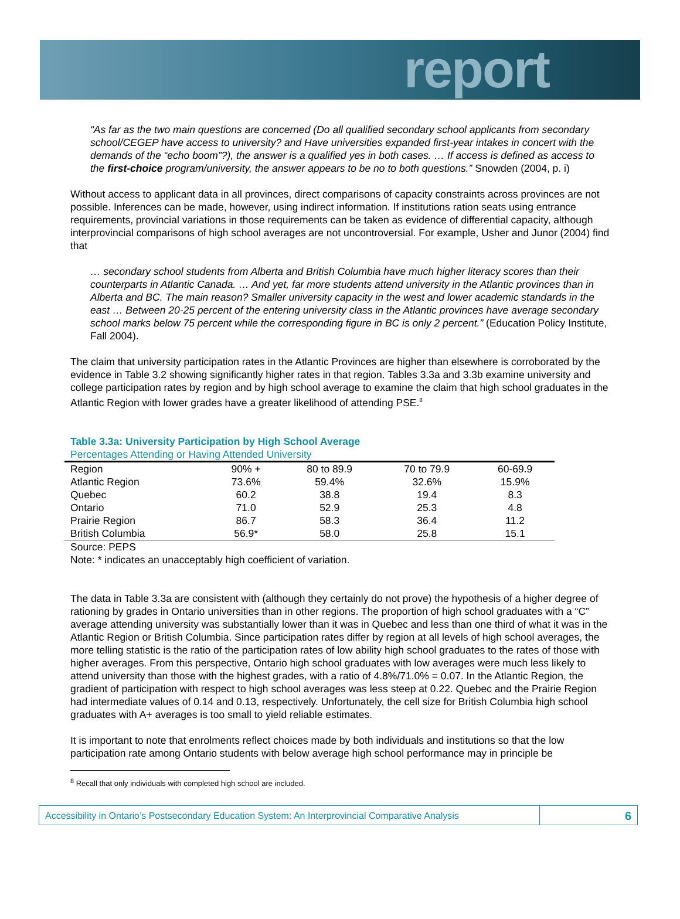report
“As far as the two main questions are concerned (Do all qualified secondary school applicants from secondary school/CEGEP have access to university? and Have universities expanded first-year intakes in concert with the demands of the “echo boom”?), the answer is a qualified yes in both cases. … If access is defined as access to the first-choice program/university, the answer appears to be no to both questions.” Snowden (2004, p. i)
Without access to applicant data in all provinces, direct comparisons of capacity constraints across provinces are not possible. Inferences can be made, however, using indirect information. If institutions ration seats using entrance requirements, provincial variations in those requirements can be taken as evidence of differential capacity, although interprovincial comparisons of high school averages are not uncontroversial. For example, Usher and Junor (2004) find that
… secondary school students from Alberta and British Columbia have much higher literacy scores than their counterparts in Atlantic Canada. … And yet, far more students attend university in the Atlantic provinces than in Alberta and BC. The main reason? Smaller university capacity in the west and lower academic standards in the east … Between 20-25 percent of the entering university class in the Atlantic provinces have average secondary school marks below 75 percent while the corresponding figure in BC is only 2 percent.” (Education Policy Institute, Fall 2004).
The claim that university participation rates in the Atlantic Provinces are higher than elsewhere is corroborated by the evidence in Table 3.2 showing significantly higher rates in that region. Tables 3.3a and 3.3b examine university and college participation rates by region and by high school average to examine the claim that high school graduates in the Atlantic Region with lower grades have a greater likelihood of attending PSE.<sup>8</sup>
Table 3.3a: University Participation by High School Average
Percentages Attending or Having Attended University
| Region | 90% + | 80 to 89.9 | 70 to 79.9 | 60-69.9 |
| --- | --- | --- | --- | --- |
| Atlantic Region | 73.6% | 59.4% | 32.6% | 15.9% |
| Quebec | 60.2 | 38.8 | 19.4 | 8.3 |
| Ontario | 71.0 | 52.9 | 25.3 | 4.8 |
| Prairie Region | 86.7 | 58.3 | 36.4 | 11.2 |
| British Columbia | 56.9* | 58.0 | 25.8 | 15.1 |
Source: PEPS
Note: * indicates an unacceptably high coefficient of variation.
The data in Table 3.3a are consistent with (although they certainly do not prove) the hypothesis of a higher degree of rationing by grades in Ontario universities than in other regions. The proportion of high school graduates with a “C” average attending university was substantially lower than it was in Quebec and less than one third of what it was in the Atlantic Region or British Columbia. Since participation rates differ by region at all levels of high school averages, the more telling statistic is the ratio of the participation rates of low ability high school graduates to the rates of those with higher averages. From this perspective, Ontario high school graduates with low averages were much less likely to attend university than those with the highest grades, with a ratio of 4.8%/71.0% = 0.07. In the Atlantic Region, the gradient of participation with respect to high school averages was less steep at 0.22. Quebec and the Prairie Region had intermediate values of 0.14 and 0.13, respectively. Unfortunately, the cell size for British Columbia high school graduates with A+ averages is too small to yield reliable estimates.
It is important to note that enrolments reflect choices made by both individuals and institutions so that the low participation rate among Ontario students with below average high school performance may in principle be
<sup>8</sup> Recall that only individuals with completed high school are included.
Accessibility in Ontario’s Postsecondary Education System: An Interprovincial Comparative Analysis
6